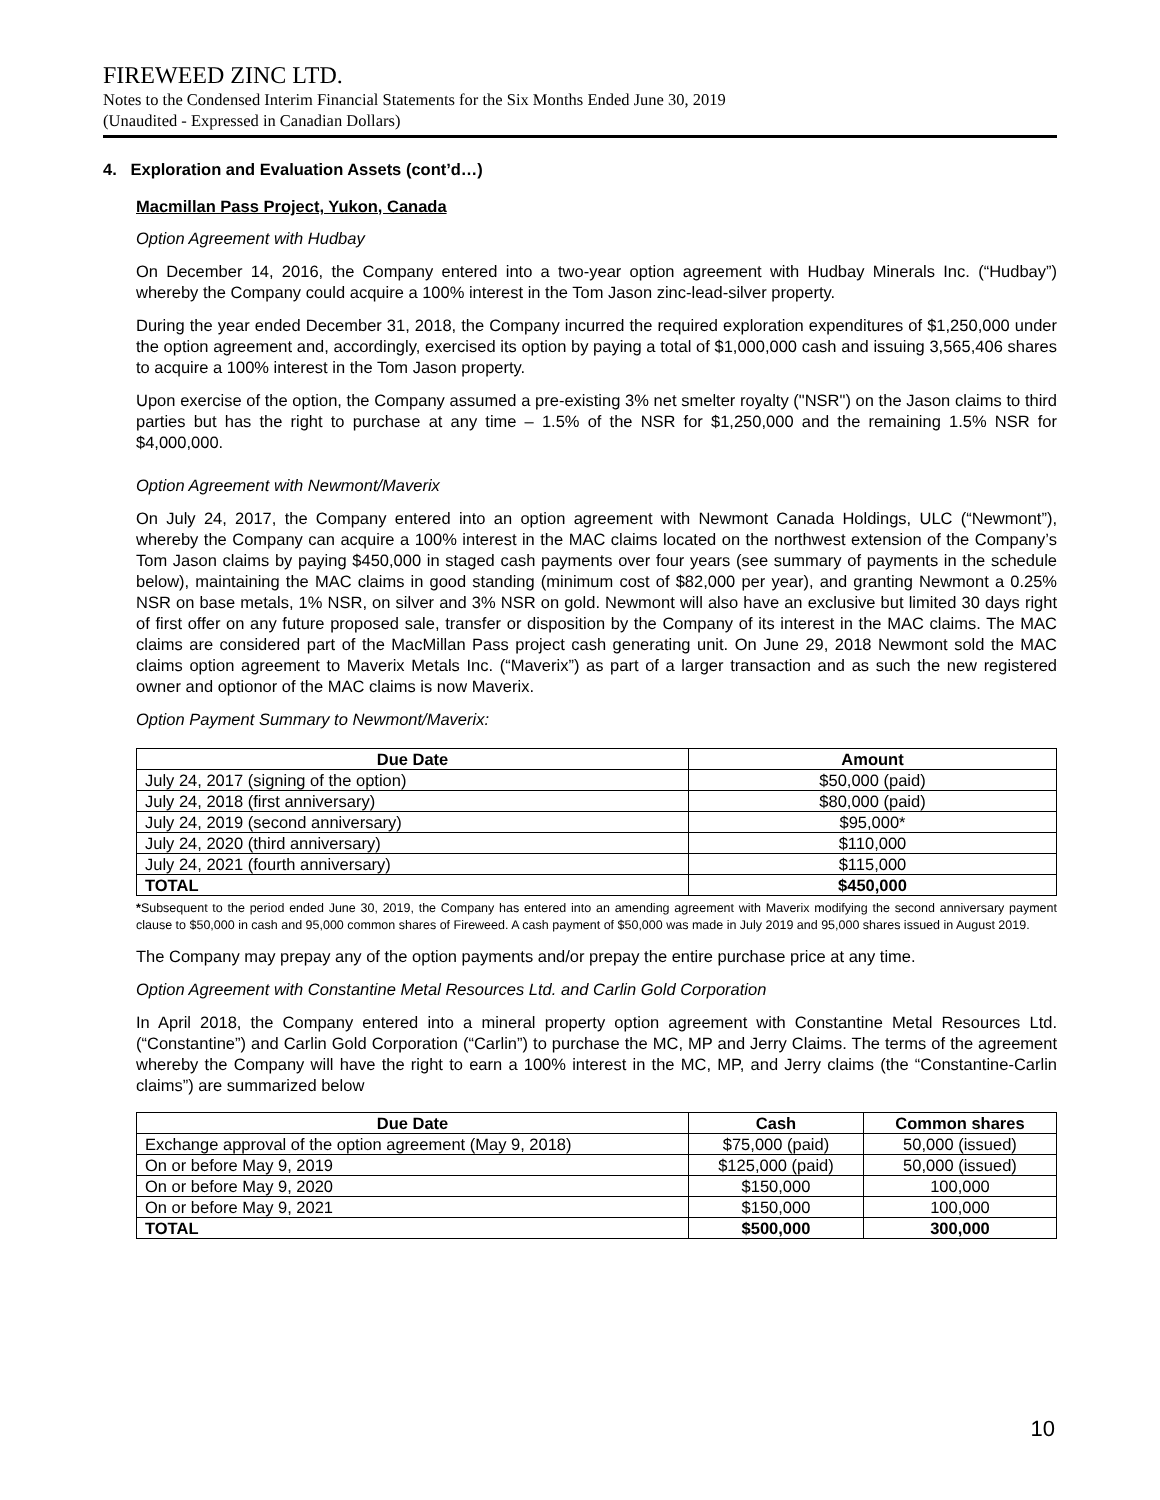FIREWEED ZINC LTD.
Notes to the Condensed Interim Financial Statements for the Six Months Ended June 30, 2019
(Unaudited - Expressed in Canadian Dollars)
4. Exploration and Evaluation Assets (cont’d…)
Macmillan Pass Project, Yukon, Canada
Option Agreement with Hudbay
On December 14, 2016, the Company entered into a two-year option agreement with Hudbay Minerals Inc. (“Hudbay”) whereby the Company could acquire a 100% interest in the Tom Jason zinc-lead-silver property.
During the year ended December 31, 2018, the Company incurred the required exploration expenditures of $1,250,000 under the option agreement and, accordingly, exercised its option by paying a total of $1,000,000 cash and issuing 3,565,406 shares to acquire a 100% interest in the Tom Jason property.
Upon exercise of the option, the Company assumed a pre-existing 3% net smelter royalty ("NSR") on the Jason claims to third parties but has the right to purchase at any time – 1.5% of the NSR for $1,250,000 and the remaining 1.5% NSR for $4,000,000.
Option Agreement with Newmont/Maverix
On July 24, 2017, the Company entered into an option agreement with Newmont Canada Holdings, ULC (“Newmont”), whereby the Company can acquire a 100% interest in the MAC claims located on the northwest extension of the Company’s Tom Jason claims by paying $450,000 in staged cash payments over four years (see summary of payments in the schedule below), maintaining the MAC claims in good standing (minimum cost of $82,000 per year), and granting Newmont a 0.25% NSR on base metals, 1% NSR, on silver and 3% NSR on gold. Newmont will also have an exclusive but limited 30 days right of first offer on any future proposed sale, transfer or disposition by the Company of its interest in the MAC claims. The MAC claims are considered part of the MacMillan Pass project cash generating unit. On June 29, 2018 Newmont sold the MAC claims option agreement to Maverix Metals Inc. (“Maverix”) as part of a larger transaction and as such the new registered owner and optionor of the MAC claims is now Maverix.
Option Payment Summary to Newmont/Maverix:
| Due Date | Amount |
| --- | --- |
| July 24, 2017 (signing of the option) | $50,000 (paid) |
| July 24, 2018 (first anniversary) | $80,000 (paid) |
| July 24, 2019 (second anniversary) | $95,000* |
| July 24, 2020 (third anniversary) | $110,000 |
| July 24, 2021 (fourth anniversary) | $115,000 |
| TOTAL | $450,000 |
*Subsequent to the period ended June 30, 2019, the Company has entered into an amending agreement with Maverix modifying the second anniversary payment clause to $50,000 in cash and 95,000 common shares of Fireweed. A cash payment of $50,000 was made in July 2019 and 95,000 shares issued in August 2019.
The Company may prepay any of the option payments and/or prepay the entire purchase price at any time.
Option Agreement with Constantine Metal Resources Ltd. and Carlin Gold Corporation
In April 2018, the Company entered into a mineral property option agreement with Constantine Metal Resources Ltd. (“Constantine”) and Carlin Gold Corporation (“Carlin”) to purchase the MC, MP and Jerry Claims. The terms of the agreement whereby the Company will have the right to earn a 100% interest in the MC, MP, and Jerry claims (the “Constantine-Carlin claims”) are summarized below
| Due Date | Cash | Common shares |
| --- | --- | --- |
| Exchange approval of the option agreement (May 9, 2018) | $75,000 (paid) | 50,000 (issued) |
| On or before May 9, 2019 | $125,000 (paid) | 50,000 (issued) |
| On or before May 9, 2020 | $150,000 | 100,000 |
| On or before May 9, 2021 | $150,000 | 100,000 |
| TOTAL | $500,000 | 300,000 |
10